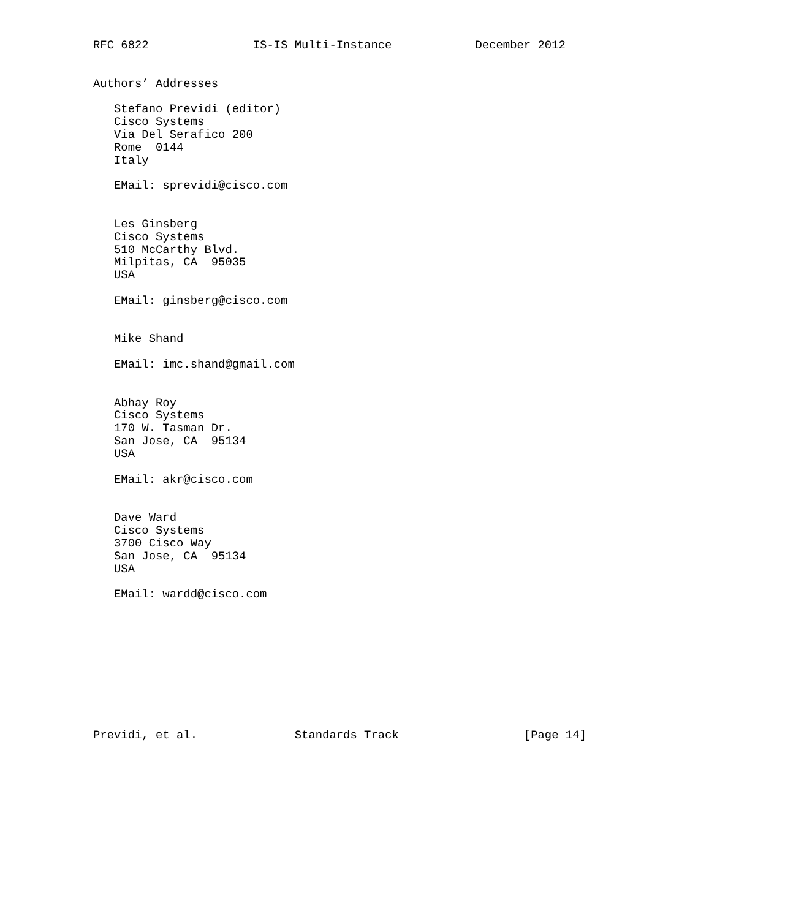RFC 6822               IS-IS Multi-Instance            December 2012


Authors’ Addresses

   Stefano Previdi (editor)
   Cisco Systems
   Via Del Serafico 200
   Rome  0144
   Italy

   EMail: sprevidi@cisco.com


   Les Ginsberg
   Cisco Systems
   510 McCarthy Blvd.
   Milpitas, CA  95035
   USA

   EMail: ginsberg@cisco.com


   Mike Shand

   EMail: imc.shand@gmail.com


   Abhay Roy
   Cisco Systems
   170 W. Tasman Dr.
   San Jose, CA  95134
   USA

   EMail: akr@cisco.com


   Dave Ward
   Cisco Systems
   3700 Cisco Way
   San Jose, CA  95134
   USA

   EMail: wardd@cisco.com










Previdi, et al.              Standards Track                  [Page 14]